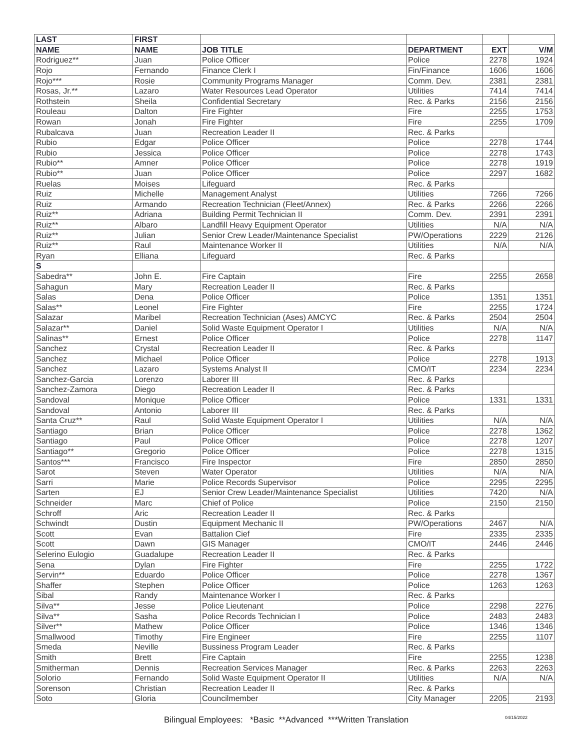| LAST | FIRST | | | | |
| --- | --- | --- | --- | --- | --- |
| NAME | NAME | JOB TITLE | DEPARTMENT | EXT | V/M |
| Rodriguez** | Juan | Police Officer | Police | 2278 | 1924 |
| Rojo | Fernando | Finance Clerk I | Fin/Finance | 1606 | 1606 |
| Rojo*** | Rosie | Community Programs Manager | Comm. Dev. | 2381 | 2381 |
| Rosas, Jr.** | Lazaro | Water Resources Lead Operator | Utilities | 7414 | 7414 |
| Rothstein | Sheila | Confidential Secretary | Rec. & Parks | 2156 | 2156 |
| Rouleau | Dalton | Fire Fighter | Fire | 2255 | 1753 |
| Rowan | Jonah | Fire Fighter | Fire | 2255 | 1709 |
| Rubalcava | Juan | Recreation Leader II | Rec. & Parks | | |
| Rubio | Edgar | Police Officer | Police | 2278 | 1744 |
| Rubio | Jessica | Police Officer | Police | 2278 | 1743 |
| Rubio** | Amner | Police Officer | Police | 2278 | 1919 |
| Rubio** | Juan | Police Officer | Police | 2297 | 1682 |
| Ruelas | Moises | Lifeguard | Rec. & Parks | | |
| Ruiz | Michelle | Management Analyst | Utilities | 7266 | 7266 |
| Ruiz | Armando | Recreation Technician (Fleet/Annex) | Rec. & Parks | 2266 | 2266 |
| Ruiz** | Adriana | Building Permit Technician II | Comm. Dev. | 2391 | 2391 |
| Ruiz** | Albaro | Landfill Heavy Equipment Operator | Utilities | N/A | N/A |
| Ruiz** | Julian | Senior Crew Leader/Maintenance Specialist | PW/Operations | 2229 | 2126 |
| Ruiz** | Raul | Maintenance Worker II | Utilities | N/A | N/A |
| Ryan | Elliana | Lifeguard | Rec. & Parks | | |
| S | | | | | |
| Sabedra** | John E. | Fire Captain | Fire | 2255 | 2658 |
| Sahagun | Mary | Recreation Leader II | Rec. & Parks | | |
| Salas | Dena | Police Officer | Police | 1351 | 1351 |
| Salas** | Leonel | Fire Fighter | Fire | 2255 | 1724 |
| Salazar | Maribel | Recreation Technician (Ases) AMCYC | Rec. & Parks | 2504 | 2504 |
| Salazar** | Daniel | Solid Waste Equipment Operator I | Utilities | N/A | N/A |
| Salinas** | Ernest | Police Officer | Police | 2278 | 1147 |
| Sanchez | Crystal | Recreation Leader II | Rec. & Parks | | |
| Sanchez | Michael | Police Officer | Police | 2278 | 1913 |
| Sanchez | Lazaro | Systems Analyst II | CMO/IT | 2234 | 2234 |
| Sanchez-Garcia | Lorenzo | Laborer III | Rec. & Parks | | |
| Sanchez-Zamora | Diego | Recreation Leader II | Rec. & Parks | | |
| Sandoval | Monique | Police Officer | Police | 1331 | 1331 |
| Sandoval | Antonio | Laborer III | Rec. & Parks | | |
| Santa Cruz** | Raul | Solid Waste Equipment Operator I | Utilities | N/A | N/A |
| Santiago | Brian | Police Officer | Police | 2278 | 1362 |
| Santiago | Paul | Police Officer | Police | 2278 | 1207 |
| Santiago** | Gregorio | Police Officer | Police | 2278 | 1315 |
| Santos*** | Francisco | Fire Inspector | Fire | 2850 | 2850 |
| Sarot | Steven | Water Operator | Utilities | N/A | N/A |
| Sarri | Marie | Police Records Supervisor | Police | 2295 | 2295 |
| Sarten | EJ | Senior Crew Leader/Maintenance Specialist | Utilities | 7420 | N/A |
| Schneider | Marc | Chief of Police | Police | 2150 | 2150 |
| Schroff | Aric | Recreation Leader II | Rec. & Parks | | |
| Schwindt | Dustin | Equipment Mechanic II | PW/Operations | 2467 | N/A |
| Scott | Evan | Battalion Cief | Fire | 2335 | 2335 |
| Scott | Dawn | GIS Manager | CMO/IT | 2446 | 2446 |
| Selerino Eulogio | Guadalupe | Recreation Leader II | Rec. & Parks | | |
| Sena | Dylan | Fire Fighter | Fire | 2255 | 1722 |
| Servin** | Eduardo | Police Officer | Police | 2278 | 1367 |
| Shaffer | Stephen | Police Officer | Police | 1263 | 1263 |
| Sibal | Randy | Maintenance Worker I | Rec. & Parks | | |
| Silva** | Jesse | Police Lieutenant | Police | 2298 | 2276 |
| Silva** | Sasha | Police Records Technician I | Police | 2483 | 2483 |
| Silver** | Mathew | Police Officer | Police | 1346 | 1346 |
| Smallwood | Timothy | Fire Engineer | Fire | 2255 | 1107 |
| Smeda | Neville | Bussiness Program Leader | Rec. & Parks | | |
| Smith | Brett | Fire Captain | Fire | 2255 | 1238 |
| Smitherman | Dennis | Recreation Services Manager | Rec. & Parks | 2263 | 2263 |
| Solorio | Fernando | Solid Waste Equipment Operator II | Utilities | N/A | N/A |
| Sorenson | Christian | Recreation Leader II | Rec. & Parks | | |
| Soto | Gloria | Councilmember | City Manager | 2205 | 2193 |
Bilingual Employees: *Basic **Advanced ***Written Translation
04/15/2022